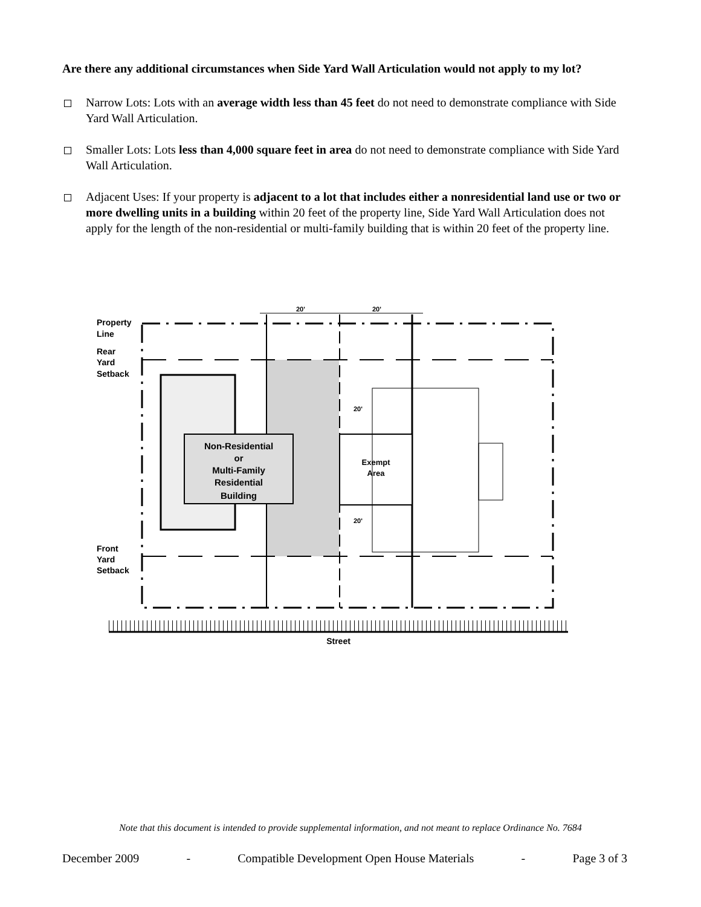Are there any additional circumstances when Side Yard Wall Articulation would not apply to my lot?
Narrow Lots: Lots with an average width less than 45 feet do not need to demonstrate compliance with Side Yard Wall Articulation.
Smaller Lots: Lots less than 4,000 square feet in area do not need to demonstrate compliance with Side Yard Wall Articulation.
Adjacent Uses: If your property is adjacent to a lot that includes either a nonresidential land use or two or more dwelling units in a building within 20 feet of the property line, Side Yard Wall Articulation does not apply for the length of the non-residential or multi-family building that is within 20 feet of the property line.
20'
20'
20'
20'
Property
Line
Rear
Yard
Setback
Front
Yard
Setback
Non-Residential
or
Multi-Family
Residential
Building
Exempt
Area
Street
Note that this document is intended to provide supplemental information, and not meant to replace Ordinance No. 7684
December 2009 - Compatible Development Open House Materials - Page 3 of 3